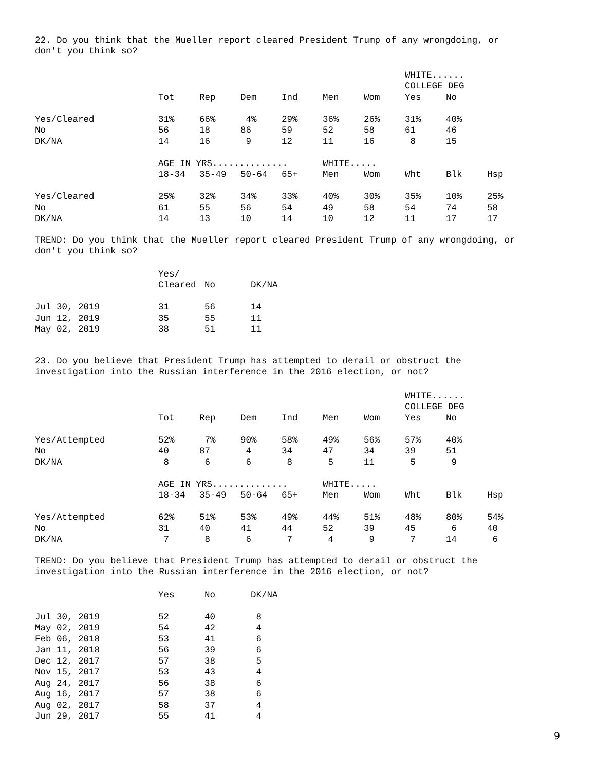22. Do you think that the Mueller report cleared President Trump of any wrongdoing, or don't you think so?
| | | | | | | | WHITE...... | | |
| --- | --- | --- | --- | --- | --- | --- | --- | --- | --- |
| | | | | | | | COLLEGE DEG | | |
| | Tot | Rep | Dem | Ind | Men | Wom | Yes | No | |
| Yes/Cleared | 31% | 66% | 4% | 29% | 36% | 26% | 31% | 40% | |
| No | 56 | 18 | 86 | 59 | 52 | 58 | 61 | 46 | |
| DK/NA | 14 | 16 | 9 | 12 | 11 | 16 | 8 | 15 | |
| | AGE IN YRS.............. | | | | WHITE..... | | | | |
| | 18-34 | 35-49 | 50-64 | 65+ | Men | Wom | Wht | Blk | Hsp |
| Yes/Cleared | 25% | 32% | 34% | 33% | 40% | 30% | 35% | 10% | 25% |
| No | 61 | 55 | 56 | 54 | 49 | 58 | 54 | 74 | 58 |
| DK/NA | 14 | 13 | 10 | 14 | 10 | 12 | 11 | 17 | 17 |
TREND: Do you think that the Mueller report cleared President Trump of any wrongdoing, or don't you think so?
| | Yes/ | | |
| --- | --- | --- | --- |
| | Cleared | No | DK/NA |
| Jul 30, 2019 | 31 | 56 | 14 |
| Jun 12, 2019 | 35 | 55 | 11 |
| May 02, 2019 | 38 | 51 | 11 |
23. Do you believe that President Trump has attempted to derail or obstruct the investigation into the Russian interference in the 2016 election, or not?
| | | | | | | | WHITE...... | | |
| --- | --- | --- | --- | --- | --- | --- | --- | --- | --- |
| | | | | | | | COLLEGE DEG | | |
| | Tot | Rep | Dem | Ind | Men | Wom | Yes | No | |
| Yes/Attempted | 52% | 7% | 90% | 58% | 49% | 56% | 57% | 40% | |
| No | 40 | 87 | 4 | 34 | 47 | 34 | 39 | 51 | |
| DK/NA | 8 | 6 | 6 | 8 | 5 | 11 | 5 | 9 | |
| | AGE IN YRS.............. | | | | WHITE..... | | | | |
| | 18-34 | 35-49 | 50-64 | 65+ | Men | Wom | Wht | Blk | Hsp |
| Yes/Attempted | 62% | 51% | 53% | 49% | 44% | 51% | 48% | 80% | 54% |
| No | 31 | 40 | 41 | 44 | 52 | 39 | 45 | 6 | 40 |
| DK/NA | 7 | 8 | 6 | 7 | 4 | 9 | 7 | 14 | 6 |
TREND: Do you believe that President Trump has attempted to derail or obstruct the investigation into the Russian interference in the 2016 election, or not?
| | Yes | No | DK/NA |
| --- | --- | --- | --- |
| Jul 30, 2019 | 52 | 40 | 8 |
| May 02, 2019 | 54 | 42 | 4 |
| Feb 06, 2018 | 53 | 41 | 6 |
| Jan 11, 2018 | 56 | 39 | 6 |
| Dec 12, 2017 | 57 | 38 | 5 |
| Nov 15, 2017 | 53 | 43 | 4 |
| Aug 24, 2017 | 56 | 38 | 6 |
| Aug 16, 2017 | 57 | 38 | 6 |
| Aug 02, 2017 | 58 | 37 | 4 |
| Jun 29, 2017 | 55 | 41 | 4 |
9